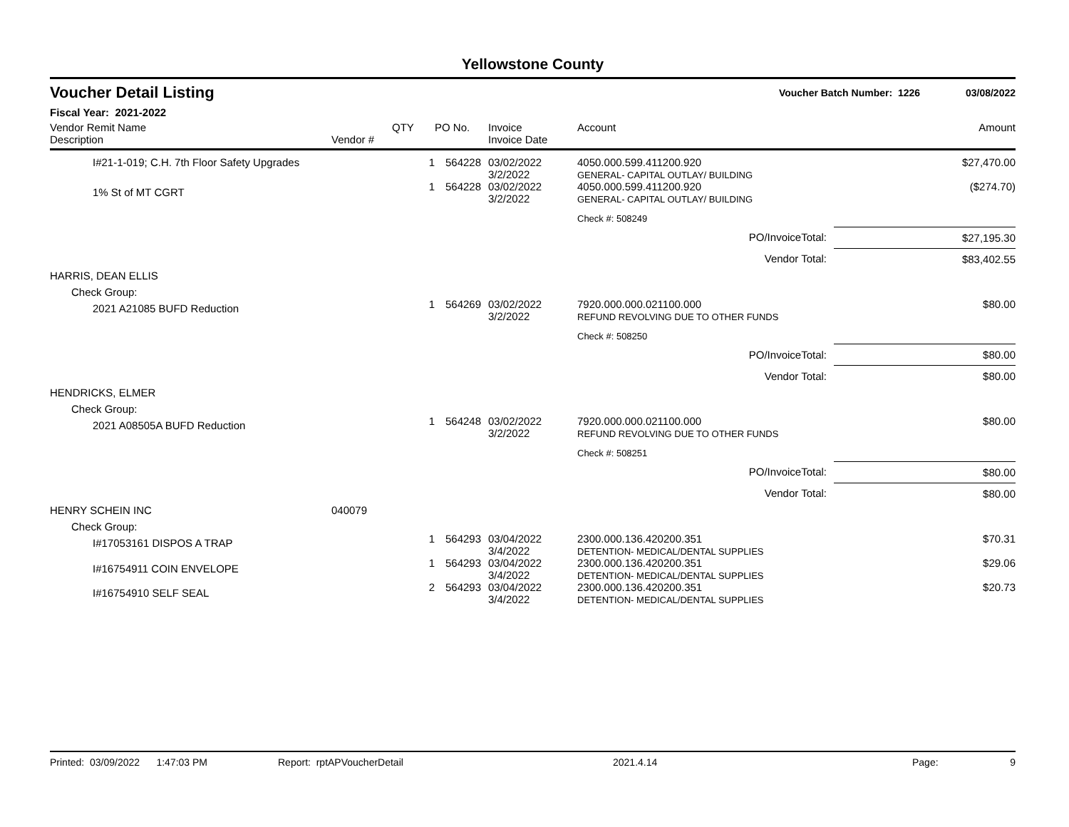Yellowstone County
Voucher Detail Listing
Voucher Batch Number: 1226 03/08/2022
Fiscal Year: 2021-2022
| Vendor Remit Name Description | Vendor # | QTY | PO No. | Invoice Invoice Date | Account | | Amount |
| --- | --- | --- | --- | --- | --- | --- | --- |
| I#21-1-019; C.H. 7th Floor Safety Upgrades | | 1 | 564228 | 03/02/2022 3/2/2022 | 4050.000.599.411200.920 GENERAL- CAPITAL OUTLAY/ BUILDING | | $27,470.00 |
| 1% St of MT CGRT | | 1 | 564228 | 03/02/2022 3/2/2022 | 4050.000.599.411200.920 GENERAL- CAPITAL OUTLAY/ BUILDING | | ($274.70) |
| | | | | | Check #: 508249 | | |
| PO/InvoiceTotal: | | | | | | $27,195.30 | |
| Vendor Total: | | | | | | $83,402.55 | |
| HARRIS, DEAN ELLIS | | | | | | | |
| Check Group: | | | | | | | |
| 2021 A21085 BUFD Reduction | | 1 | 564269 | 03/02/2022 3/2/2022 | 7920.000.000.021100.000 REFUND REVOLVING DUE TO OTHER FUNDS | | $80.00 |
| | | | | | Check #: 508250 | | |
| PO/InvoiceTotal: | | | | | | $80.00 | |
| Vendor Total: | | | | | | $80.00 | |
| HENDRICKS, ELMER | | | | | | | |
| Check Group: | | | | | | | |
| 2021 A08505A BUFD Reduction | | 1 | 564248 | 03/02/2022 3/2/2022 | 7920.000.000.021100.000 REFUND REVOLVING DUE TO OTHER FUNDS | | $80.00 |
| | | | | | Check #: 508251 | | |
| PO/InvoiceTotal: | | | | | | $80.00 | |
| Vendor Total: | | | | | | $80.00 | |
| HENRY SCHEIN INC | 040079 | | | | | | |
| Check Group: | | | | | | | |
| I#17053161 DISPOS A TRAP | | 1 | 564293 | 03/04/2022 3/4/2022 | 2300.000.136.420200.351 DETENTION- MEDICAL/DENTAL SUPPLIES | | $70.31 |
| I#16754911 COIN ENVELOPE | | 1 | 564293 | 03/04/2022 3/4/2022 | 2300.000.136.420200.351 DETENTION- MEDICAL/DENTAL SUPPLIES | | $29.06 |
| I#16754910 SELF SEAL | | 2 | 564293 | 03/04/2022 3/4/2022 | 2300.000.136.420200.351 DETENTION- MEDICAL/DENTAL SUPPLIES | | $20.73 |
Printed: 03/09/2022 1:47:03 PM Report: rptAPVoucherDetail 2021.4.14 Page: 9